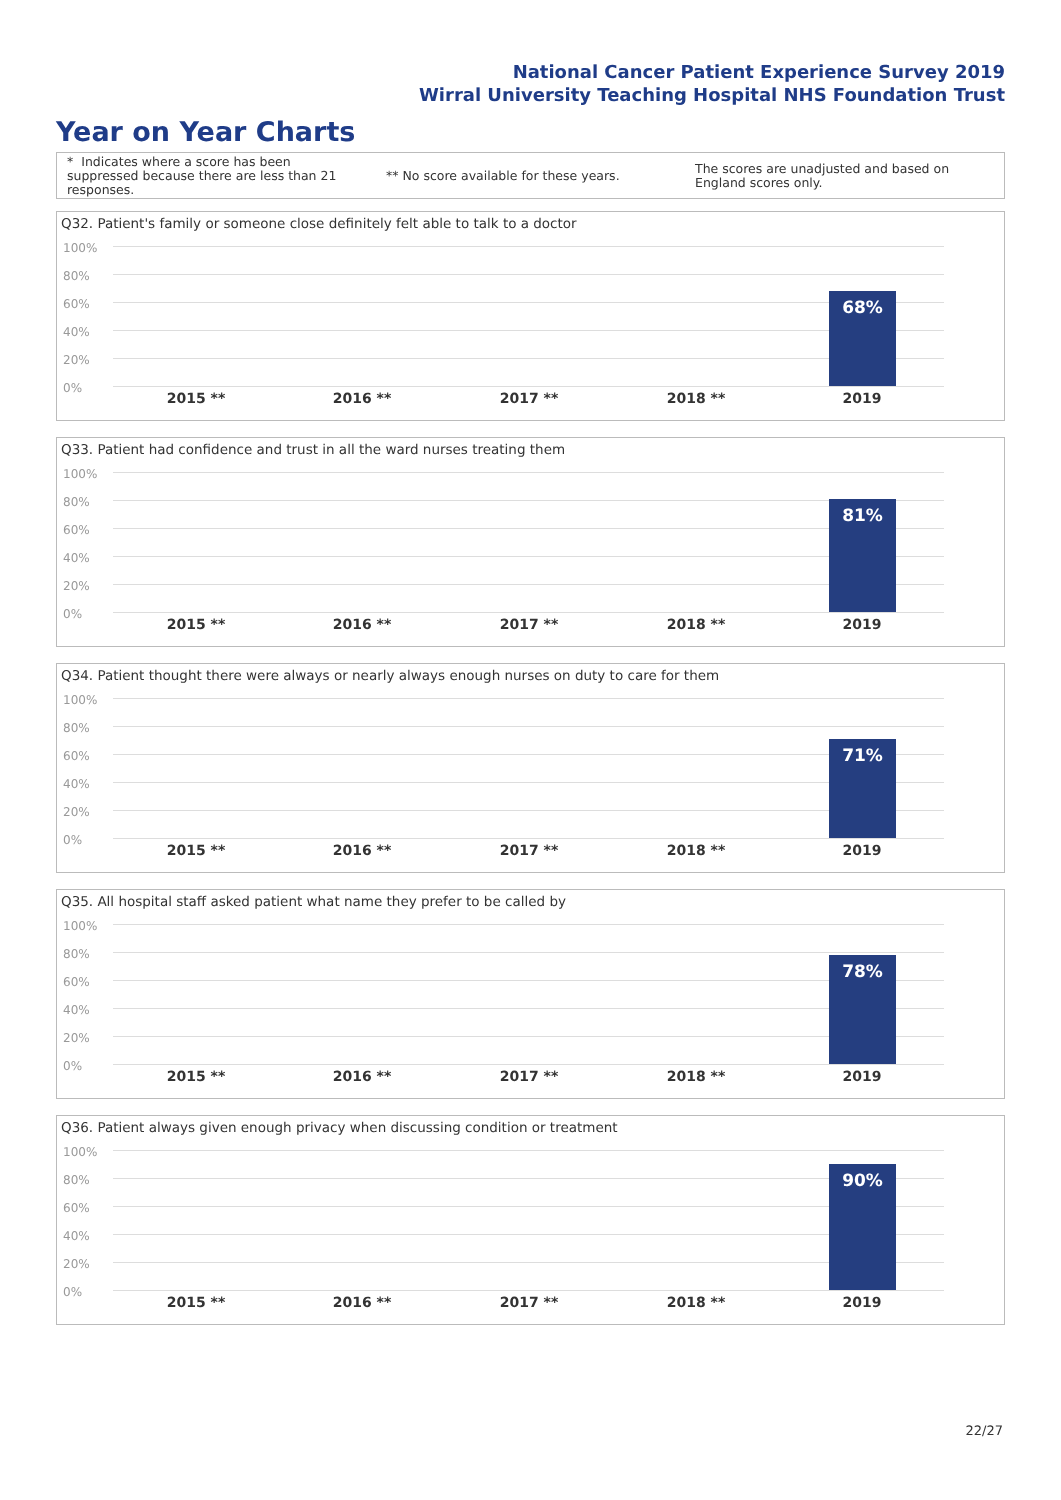National Cancer Patient Experience Survey 2019
Wirral University Teaching Hospital NHS Foundation Trust
Year on Year Charts
* Indicates where a score has been suppressed because there are less than 21 responses.
** No score available for these years.
The scores are unadjusted and based on England scores only.
Q32. Patient's family or someone close definitely felt able to talk to a doctor
100%
80%
60%
40%
20%
0%
68%
2015 ** 2016 ** 2017 ** 2018 ** 2019
Q33. Patient had confidence and trust in all the ward nurses treating them
100%
80%
60%
40%
20%
0%
81%
2015 ** 2016 ** 2017 ** 2018 ** 2019
Q34. Patient thought there were always or nearly always enough nurses on duty to care for them
100%
80%
60%
40%
20%
0%
71%
2015 ** 2016 ** 2017 ** 2018 ** 2019
Q35. All hospital staff asked patient what name they prefer to be called by
100%
80%
60%
40%
20%
0%
78%
2015 ** 2016 ** 2017 ** 2018 ** 2019
Q36. Patient always given enough privacy when discussing condition or treatment
100%
80%
60%
40%
20%
0%
90%
2015 ** 2016 ** 2017 ** 2018 ** 2019
22/27